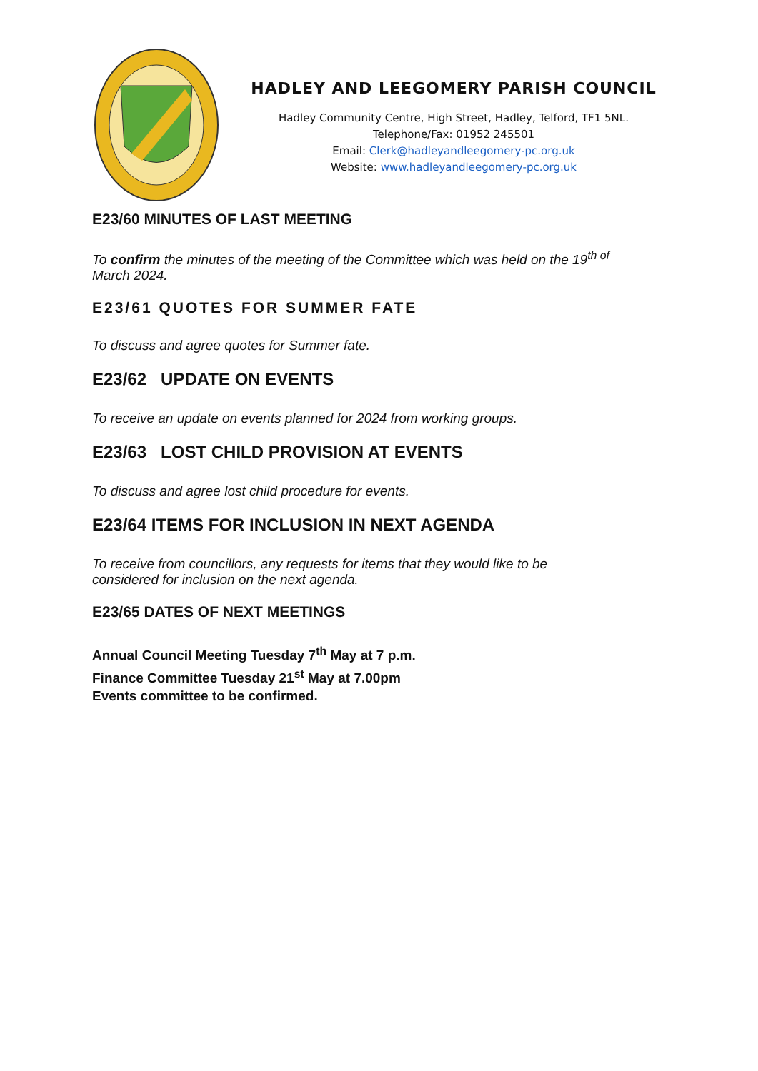HADLEY AND LEEGOMERY PARISH COUNCIL
Hadley Community Centre, High Street, Hadley, Telford, TF1 5NL.
Telephone/Fax: 01952 245501
Email: Clerk@hadleyandleegomery-pc.org.uk
Website: www.hadleyandleegomery-pc.org.uk
E23/60 MINUTES OF LAST MEETING
To confirm the minutes of the meeting of the Committee which was held on the 19<sup>th of</sup>
March 2024.
E23/61 QUOTES FOR SUMMER FATE
To discuss and agree quotes for Summer fate.
E23/62 UPDATE ON EVENTS
To receive an update on events planned for 2024 from working groups.
E23/63 LOST CHILD PROVISION AT EVENTS
To discuss and agree lost child procedure for events.
E23/64 ITEMS FOR INCLUSION IN NEXT AGENDA
To receive from councillors, any requests for items that they would like to be
considered for inclusion on the next agenda.
E23/65 DATES OF NEXT MEETINGS
Annual Council Meeting Tuesday 7<sup>th</sup> May at 7 p.m.
Finance Committee Tuesday 21<sup>st</sup> May at 7.00pm
Events committee to be confirmed.